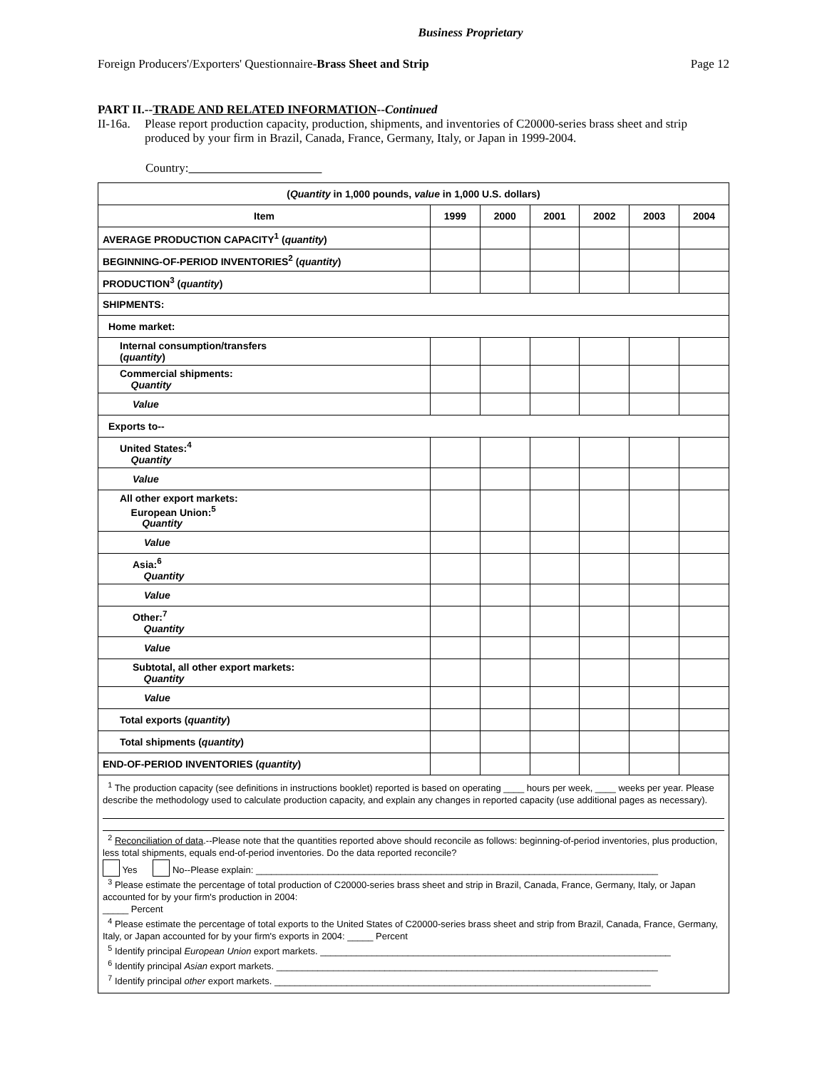Business Proprietary
Foreign Producers'/Exporters' Questionnaire-Brass Sheet and Strip Page 12
PART II.--TRADE AND RELATED INFORMATION--Continued
II-16a. Please report production capacity, production, shipments, and inventories of C20000-series brass sheet and strip produced by your firm in Brazil, Canada, France, Germany, Italy, or Japan in 1999-2004.
Country:
| ( Quantity in 1,000 pounds, value in 1,000 U.S. dollars) | | | | | | |
| --- | --- | --- | --- | --- | --- | --- |
| Item | 1999 | 2000 | 2001 | 2002 | 2003 | 2004 |
| AVERAGE PRODUCTION CAPACITY<sup>1</sup> ( quantity ) | | | | | | |
| BEGINNING-OF-PERIOD INVENTORIES<sup>2</sup> ( quantity ) | | | | | | |
| PRODUCTION<sup>3</sup> ( quantity ) | | | | | | |
| SHIPMENTS: | | | | | | |
| Home market: | | | | | | |
| Internal consumption/transfers ( quantity ) | | | | | | |
| Commercial shipments: Quantity | | | | | | |
| Value | | | | | | |
| Exports to-- | | | | | | |
| United States:<sup>4</sup> Quantity | | | | | | |
| Value | | | | | | |
| All other export markets: European Union:<sup>5</sup> Quantity | | | | | | |
| Value | | | | | | |
| Asia:<sup>6</sup> Quantity | | | | | | |
| Value | | | | | | |
| Other:<sup>7</sup> Quantity | | | | | | |
| Value | | | | | | |
| Subtotal, all other export markets: Quantity | | | | | | |
| Value | | | | | | |
| Total exports ( quantity ) | | | | | | |
| Total shipments ( quantity ) | | | | | | |
| END-OF-PERIOD INVENTORIES ( quantity ) | | | | | | |
| <sup>1</sup> The production capacity (see definitions in instructions booklet) reported is based on operating ____ hours per week, ____ weeks per year. Please describe the methodology used to calculate production capacity, and explain any changes in reported capacity (use additional pages as necessary). <sup>2</sup> Reconciliation of data .--Please note that the quantities reported above should reconcile as follows: beginning-of-period inventories, plus production, less total shipments, equals end-of-period inventories. Do the data reported reconcile? Yes No--Please explain: ______________________________________________________________________________ <sup>3</sup> Please estimate the percentage of total production of C20000-series brass sheet and strip in Brazil, Canada, France, Germany, Italy, or Japan accounted for by your firm's production in 2004: _____ Percent <sup>4</sup> Please estimate the percentage of total exports to the United States of C20000-series brass sheet and strip from Brazil, Canada, France, Germany, Italy, or Japan accounted for by your firm's exports in 2004: _____ Percent <sup>5</sup> Identify principal European Union export markets. ____________________________________________________________________ <sup>6</sup> Identify principal Asian export markets. __________________________________________________________________________ <sup>7</sup> Identify principal other export markets. _________________________________________________________________________ | | | | | | |